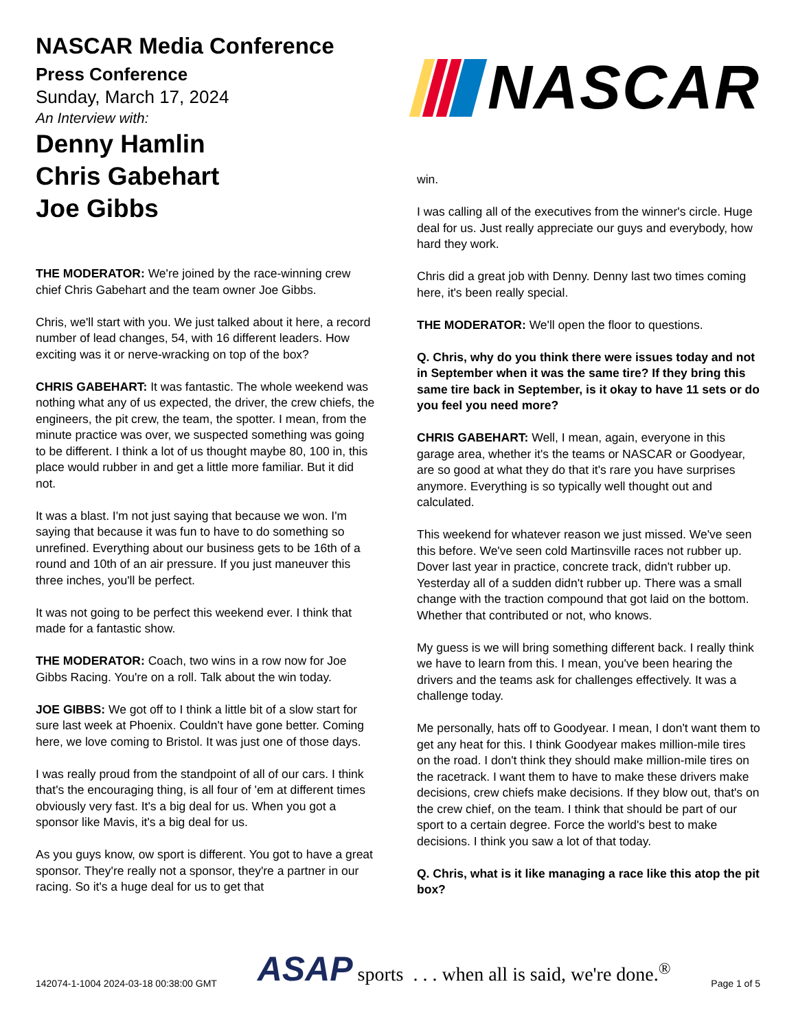NASCAR Media Conference
Press Conference
Sunday, March 17, 2024
An Interview with:
Denny Hamlin
Chris Gabehart
Joe Gibbs
THE MODERATOR: We're joined by the race-winning crew chief Chris Gabehart and the team owner Joe Gibbs.
Chris, we'll start with you. We just talked about it here, a record number of lead changes, 54, with 16 different leaders. How exciting was it or nerve-wracking on top of the box?
CHRIS GABEHART: It was fantastic. The whole weekend was nothing what any of us expected, the driver, the crew chiefs, the engineers, the pit crew, the team, the spotter. I mean, from the minute practice was over, we suspected something was going to be different. I think a lot of us thought maybe 80, 100 in, this place would rubber in and get a little more familiar. But it did not.
It was a blast. I'm not just saying that because we won. I'm saying that because it was fun to have to do something so unrefined. Everything about our business gets to be 16th of a round and 10th of an air pressure. If you just maneuver this three inches, you'll be perfect.
It was not going to be perfect this weekend ever. I think that made for a fantastic show.
THE MODERATOR: Coach, two wins in a row now for Joe Gibbs Racing. You're on a roll. Talk about the win today.
JOE GIBBS: We got off to I think a little bit of a slow start for sure last week at Phoenix. Couldn't have gone better. Coming here, we love coming to Bristol. It was just one of those days.
I was really proud from the standpoint of all of our cars. I think that's the encouraging thing, is all four of 'em at different times obviously very fast. It's a big deal for us. When you got a sponsor like Mavis, it's a big deal for us.
As you guys know, ow sport is different. You got to have a great sponsor. They're really not a sponsor, they're a partner in our racing. So it's a huge deal for us to get that
NASCAR
win.
I was calling all of the executives from the winner's circle. Huge deal for us. Just really appreciate our guys and everybody, how hard they work.
Chris did a great job with Denny. Denny last two times coming here, it's been really special.
THE MODERATOR: We'll open the floor to questions.
Q. Chris, why do you think there were issues today and not in September when it was the same tire? If they bring this same tire back in September, is it okay to have 11 sets or do you feel you need more?
CHRIS GABEHART: Well, I mean, again, everyone in this garage area, whether it's the teams or NASCAR or Goodyear, are so good at what they do that it's rare you have surprises anymore. Everything is so typically well thought out and calculated.
This weekend for whatever reason we just missed. We've seen this before. We've seen cold Martinsville races not rubber up. Dover last year in practice, concrete track, didn't rubber up. Yesterday all of a sudden didn't rubber up. There was a small change with the traction compound that got laid on the bottom. Whether that contributed or not, who knows.
My guess is we will bring something different back. I really think we have to learn from this. I mean, you've been hearing the drivers and the teams ask for challenges effectively. It was a challenge today.
Me personally, hats off to Goodyear. I mean, I don't want them to get any heat for this. I think Goodyear makes million-mile tires on the road. I don't think they should make million-mile tires on the racetrack. I want them to have to make these drivers make decisions, crew chiefs make decisions. If they blow out, that's on the crew chief, on the team. I think that should be part of our sport to a certain degree. Force the world's best to make decisions. I think you saw a lot of that today.
Q. Chris, what is it like managing a race like this atop the pit box?
142074-1-1004 2024-03-18 00:38:00 GMT
ASAP sports . . . when all is said, we're done.<sup>®</sup>
Page 1 of 5